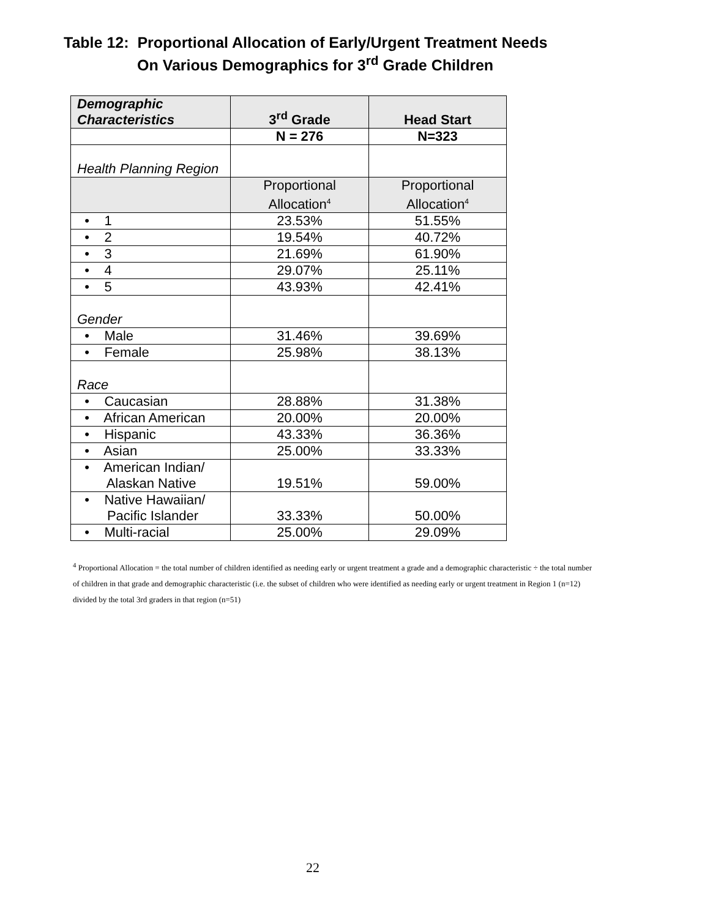Table 12: Proportional Allocation of Early/Urgent Treatment Needs
On Various Demographics for 3<sup>rd</sup> Grade Children
| Demographic Characteristics | 3<sup>rd</sup> Grade | Head Start |
| --- | --- | --- |
| | N = 276 | N=323 |
| Health Planning Region | | |
| | Proportional Allocation<sup>4</sup> | Proportional Allocation<sup>4</sup> |
| • 1 | 23.53% | 51.55% |
| • 2 | 19.54% | 40.72% |
| • 3 | 21.69% | 61.90% |
| • 4 | 29.07% | 25.11% |
| • 5 | 43.93% | 42.41% |
| Gender | | |
| • Male | 31.46% | 39.69% |
| • Female | 25.98% | 38.13% |
| Race | | |
| • Caucasian | 28.88% | 31.38% |
| • African American | 20.00% | 20.00% |
| • Hispanic | 43.33% | 36.36% |
| • Asian | 25.00% | 33.33% |
| • American Indian/ Alaskan Native | 19.51% | 59.00% |
| • Native Hawaiian/ Pacific Islander | 33.33% | 50.00% |
| • Multi-racial | 25.00% | 29.09% |
<sup>4</sup> Proportional Allocation = the total number of children identified as needing early or urgent treatment a grade and a demographic characteristic ÷ the total number of children in that grade and demographic characteristic (i.e. the subset of children who were identified as needing early or urgent treatment in Region 1 (n=12) divided by the total 3rd graders in that region (n=51)
22